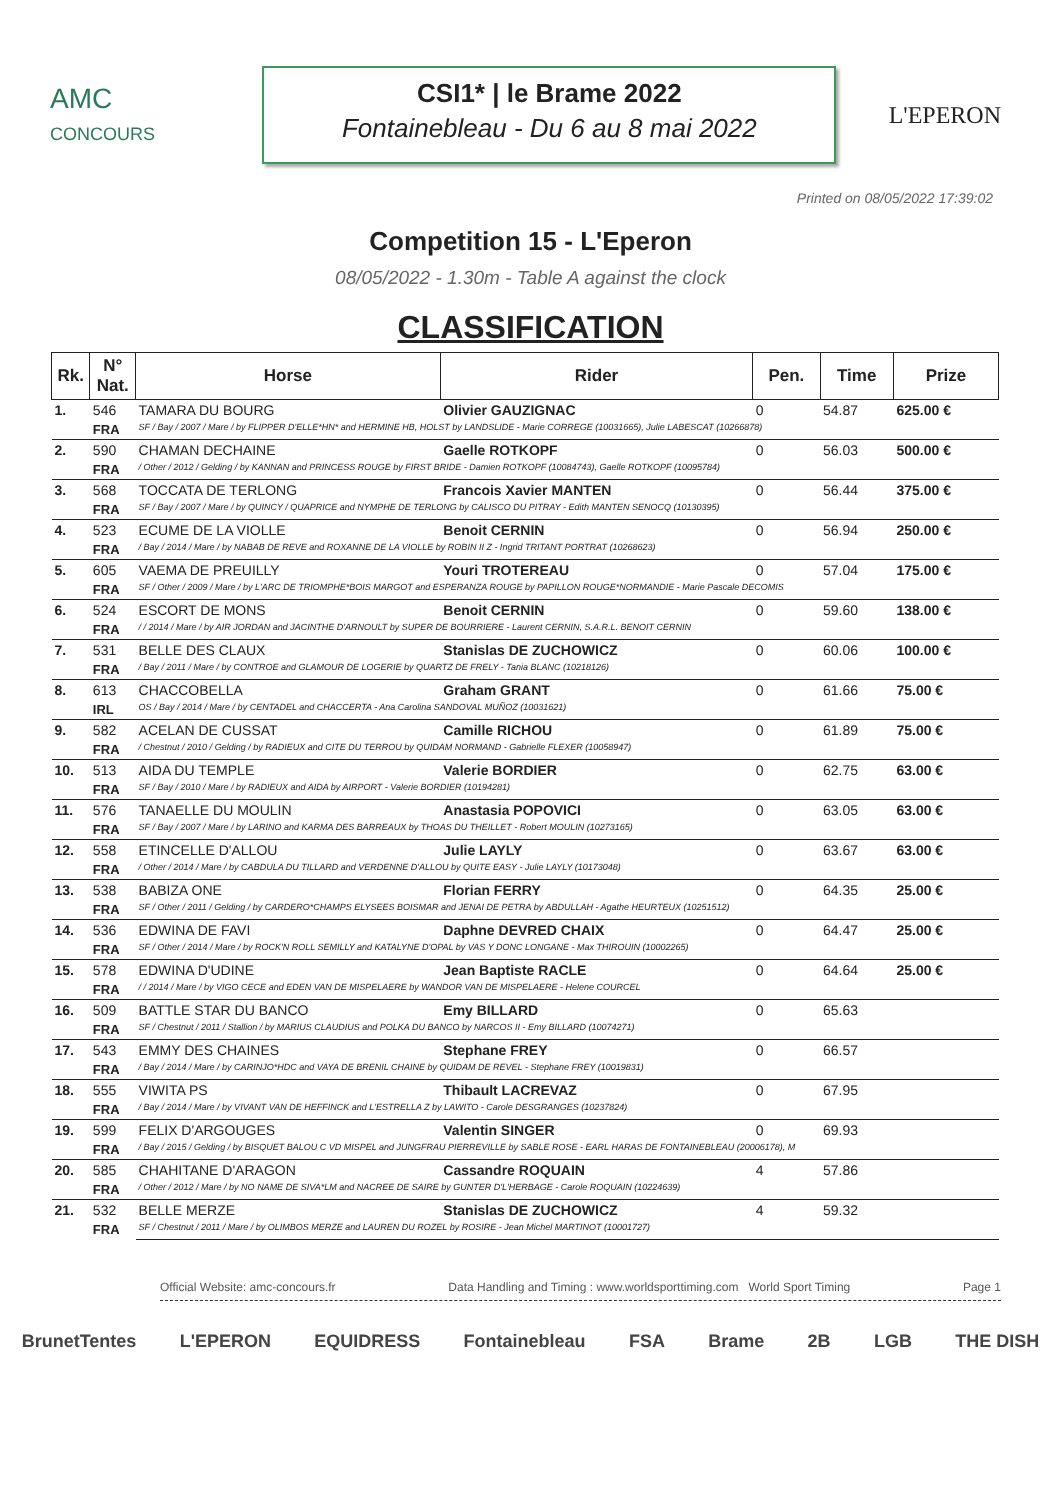AMC
CONCOURS
CSI1* | le Brame 2022
Fontainebleau - Du 6 au 8 mai 2022
L'EPERON
Printed on 08/05/2022 17:39:02
Competition 15 - L'Eperon
08/05/2022 - 1.30m - Table A against the clock
CLASSIFICATION
| Rk. | N° Nat. | Horse | Rider | Pen. | Time | Prize |
| --- | --- | --- | --- | --- | --- | --- |
| 1. | 546 | TAMARA DU BOURG | Olivier GAUZIGNAC | 0 | 54.87 | 625.00 € |
| | FRA | SF / Bay / 2007 / Mare / by FLIPPER D'ELLE*HN* and HERMINE HB, HOLST by LANDSLIDE - Marie CORREGE (10031665), Julie LABESCAT (10266878) | | | | |
| 2. | 590 | CHAMAN DECHAINE | Gaelle ROTKOPF | 0 | 56.03 | 500.00 € |
| | FRA | / Other / 2012 / Gelding / by KANNAN and PRINCESS ROUGE by FIRST BRIDE - Damien ROTKOPF (10084743), Gaelle ROTKOPF (10095784) | | | | |
| 3. | 568 | TOCCATA DE TERLONG | Francois Xavier MANTEN | 0 | 56.44 | 375.00 € |
| | FRA | SF / Bay / 2007 / Mare / by QUINCY / QUAPRICE and NYMPHE DE TERLONG by CALISCO DU PITRAY - Edith MANTEN SENOCQ (10130395) | | | | |
| 4. | 523 | ECUME DE LA VIOLLE | Benoit CERNIN | 0 | 56.94 | 250.00 € |
| | FRA | / Bay / 2014 / Mare / by NABAB DE REVE and ROXANNE DE LA VIOLLE by ROBIN II Z - Ingrid TRITANT PORTRAT (10268623) | | | | |
| 5. | 605 | VAEMA DE PREUILLY | Youri TROTEREAU | 0 | 57.04 | 175.00 € |
| | FRA | SF / Other / 2009 / Mare / by L'ARC DE TRIOMPHE*BOIS MARGOT and ESPERANZA ROUGE by PAPILLON ROUGE*NORMANDIE - Marie Pascale DECOMIS | | | | |
| 6. | 524 | ESCORT DE MONS | Benoit CERNIN | 0 | 59.60 | 138.00 € |
| | FRA | / / 2014 / Mare / by AIR JORDAN and JACINTHE D'ARNOULT by SUPER DE BOURRIERE - Laurent CERNIN, S.A.R.L. BENOIT CERNIN | | | | |
| 7. | 531 | BELLE DES CLAUX | Stanislas DE ZUCHOWICZ | 0 | 60.06 | 100.00 € |
| | FRA | / Bay / 2011 / Mare / by CONTROE and GLAMOUR DE LOGERIE by QUARTZ DE FRELY - Tania BLANC (10218126) | | | | |
| 8. | 613 | CHACCOBELLA | Graham GRANT | 0 | 61.66 | 75.00 € |
| | IRL | OS / Bay / 2014 / Mare / by CENTADEL and CHACCERTA - Ana Carolina SANDOVAL MUÑOZ (10031621) | | | | |
| 9. | 582 | ACELAN DE CUSSAT | Camille RICHOU | 0 | 61.89 | 75.00 € |
| | FRA | / Chestnut / 2010 / Gelding / by RADIEUX and CITE DU TERROU by QUIDAM NORMAND - Gabrielle FLEXER (10058947) | | | | |
| 10. | 513 | AIDA DU TEMPLE | Valerie BORDIER | 0 | 62.75 | 63.00 € |
| | FRA | SF / Bay / 2010 / Mare / by RADIEUX and AIDA by AIRPORT - Valerie BORDIER (10194281) | | | | |
| 11. | 576 | TANAELLE DU MOULIN | Anastasia POPOVICI | 0 | 63.05 | 63.00 € |
| | FRA | SF / Bay / 2007 / Mare / by LARINO and KARMA DES BARREAUX by THOAS DU THEILLET - Robert MOULIN (10273165) | | | | |
| 12. | 558 | ETINCELLE D'ALLOU | Julie LAYLY | 0 | 63.67 | 63.00 € |
| | FRA | / Other / 2014 / Mare / by CABDULA DU TILLARD and VERDENNE D'ALLOU by QUITE EASY - Julie LAYLY (10173048) | | | | |
| 13. | 538 | BABIZA ONE | Florian FERRY | 0 | 64.35 | 25.00 € |
| | FRA | SF / Other / 2011 / Gelding / by CARDERO*CHAMPS ELYSEES BOISMAR and JENAI DE PETRA by ABDULLAH - Agathe HEURTEUX (10251512) | | | | |
| 14. | 536 | EDWINA DE FAVI | Daphne DEVRED CHAIX | 0 | 64.47 | 25.00 € |
| | FRA | SF / Other / 2014 / Mare / by ROCK'N ROLL SEMILLY and KATALYNE D'OPAL by VAS Y DONC LONGANE - Max THIROUIN (10002265) | | | | |
| 15. | 578 | EDWINA D'UDINE | Jean Baptiste RACLE | 0 | 64.64 | 25.00 € |
| | FRA | / / 2014 / Mare / by VIGO CECE and EDEN VAN DE MISPELAERE by WANDOR VAN DE MISPELAERE - Helene COURCEL | | | | |
| 16. | 509 | BATTLE STAR DU BANCO | Emy BILLARD | 0 | 65.63 | |
| | FRA | SF / Chestnut / 2011 / Stallion / by MARIUS CLAUDIUS and POLKA DU BANCO by NARCOS II - Emy BILLARD (10074271) | | | | |
| 17. | 543 | EMMY DES CHAINES | Stephane FREY | 0 | 66.57 | |
| | FRA | / Bay / 2014 / Mare / by CARINJO*HDC and VAYA DE BRENIL CHAINE by QUIDAM DE REVEL - Stephane FREY (10019831) | | | | |
| 18. | 555 | VIWITA PS | Thibault LACREVAZ | 0 | 67.95 | |
| | FRA | / Bay / 2014 / Mare / by VIVANT VAN DE HEFFINCK and L'ESTRELLA Z by LAWITO - Carole DESGRANGES (10237824) | | | | |
| 19. | 599 | FELIX D'ARGOUGES | Valentin SINGER | 0 | 69.93 | |
| | FRA | / Bay / 2015 / Gelding / by BISQUET BALOU C VD MISPEL and JUNGFRAU PIERREVILLE by SABLE ROSE - EARL HARAS DE FONTAINEBLEAU (20006178), M | | | | |
| 20. | 585 | CHAHITANE D'ARAGON | Cassandre ROQUAIN | 4 | 57.86 | |
| | FRA | / Other / 2012 / Mare / by NO NAME DE SIVA*LM and NACREE DE SAIRE by GUNTER D'L'HERBAGE - Carole ROQUAIN (10224639) | | | | |
| 21. | 532 | BELLE MERZE | Stanislas DE ZUCHOWICZ | 4 | 59.32 | |
| | FRA | SF / Chestnut / 2011 / Mare / by OLIMBOS MERZE and LAUREN DU ROZEL by ROSIRE - Jean Michel MARTINOT (10001727) | | | | |
Official Website: amc-concours.fr Data Handling and Timing : www.worldsporttiming.com World Sport Timing Page 1
BrunetTentes L'EPERON EQUIDRESS Fontainebleau FSA Brame 2B LGB THE DISH